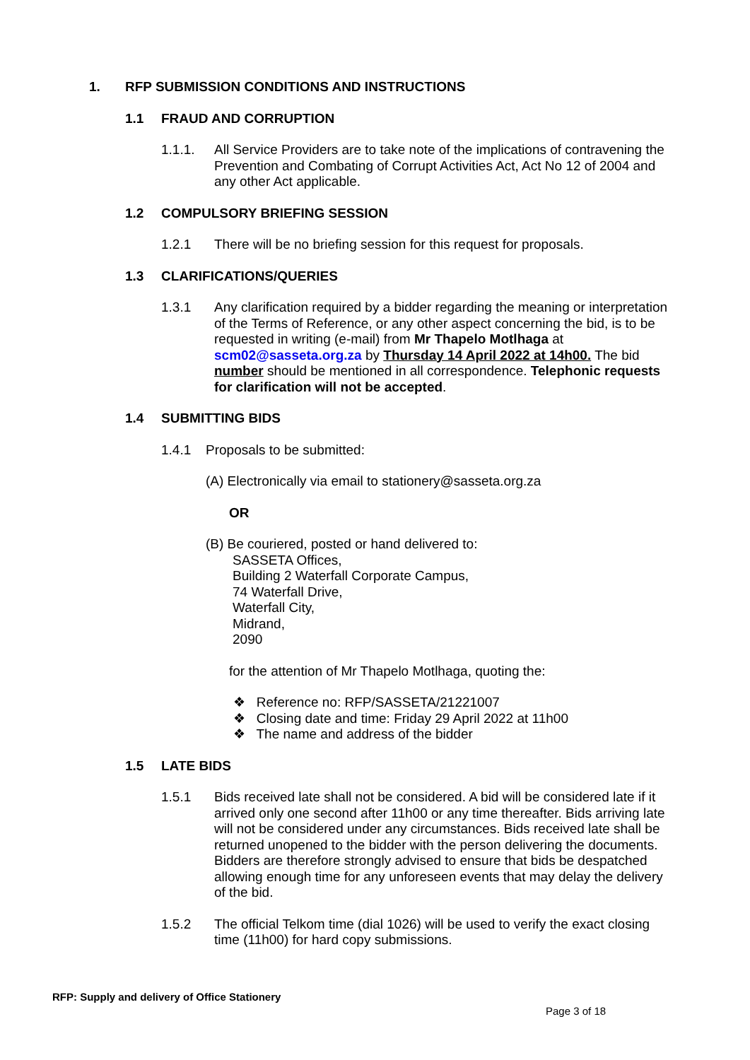1. RFP SUBMISSION CONDITIONS AND INSTRUCTIONS
1.1 FRAUD AND CORRUPTION
1.1.1. All Service Providers are to take note of the implications of contravening the Prevention and Combating of Corrupt Activities Act, Act No 12 of 2004 and any other Act applicable.
1.2 COMPULSORY BRIEFING SESSION
1.2.1 There will be no briefing session for this request for proposals.
1.3 CLARIFICATIONS/QUERIES
1.3.1 Any clarification required by a bidder regarding the meaning or interpretation of the Terms of Reference, or any other aspect concerning the bid, is to be requested in writing (e-mail) from Mr Thapelo Motlhaga at scm02@sasseta.org.za by Thursday 14 April 2022 at 14h00. The bid number should be mentioned in all correspondence. Telephonic requests for clarification will not be accepted.
1.4 SUBMITTING BIDS
1.4.1 Proposals to be submitted:
(A) Electronically via email to stationery@sasseta.org.za
OR
(B) Be couriered, posted or hand delivered to:
SASSETA Offices,
Building 2 Waterfall Corporate Campus,
74 Waterfall Drive,
Waterfall City,
Midrand,
2090
for the attention of Mr Thapelo Motlhaga, quoting the:
❖ Reference no: RFP/SASSETA/21221007
❖ Closing date and time: Friday 29 April 2022 at 11h00
❖ The name and address of the bidder
1.5 LATE BIDS
1.5.1 Bids received late shall not be considered. A bid will be considered late if it arrived only one second after 11h00 or any time thereafter. Bids arriving late will not be considered under any circumstances. Bids received late shall be returned unopened to the bidder with the person delivering the documents. Bidders are therefore strongly advised to ensure that bids be despatched allowing enough time for any unforeseen events that may delay the delivery of the bid.
1.5.2 The official Telkom time (dial 1026) will be used to verify the exact closing time (11h00) for hard copy submissions.
RFP: Supply and delivery of Office Stationery
Page 3 of 18